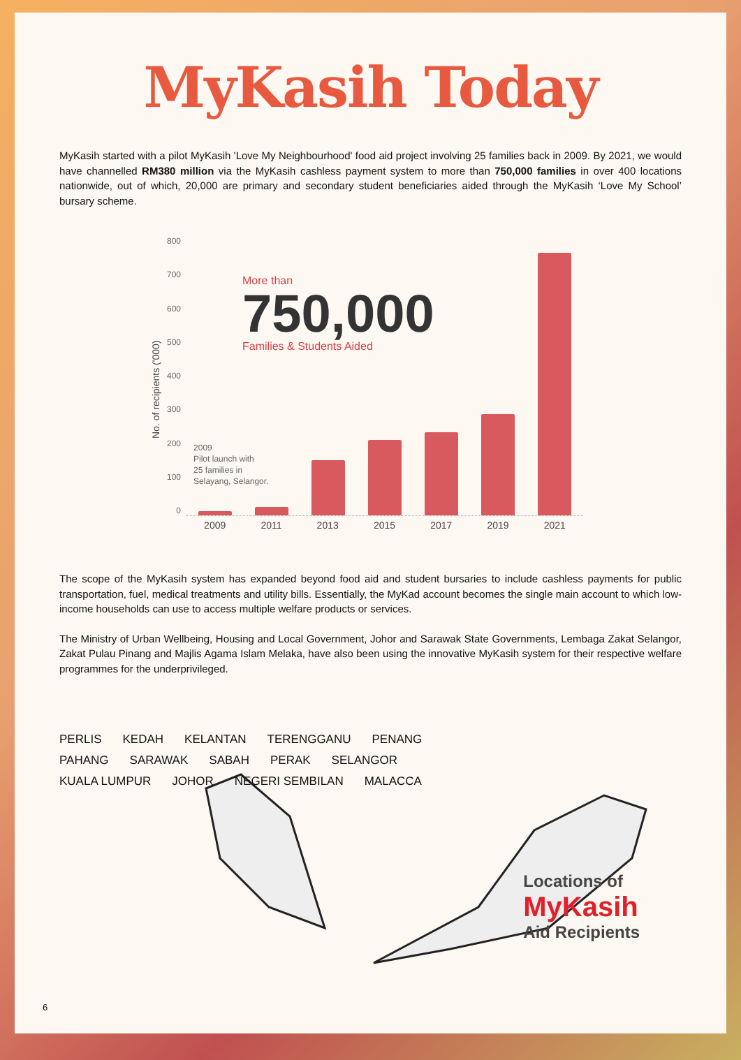MyKasih Today
MyKasih started with a pilot MyKasih 'Love My Neighbourhood' food aid project involving 25 families back in 2009. By 2021, we would have channelled RM380 million via the MyKasih cashless payment system to more than 750,000 families in over 400 locations nationwide, out of which, 20,000 are primary and secondary student beneficiaries aided through the MyKasih ‘Love My School’ bursary scheme.
No. of recipients ('000)
800
700
600
500
400
300
200
100
0
More than
750,000
Families & Students Aided
2009
Pilot launch with
25 families in
Selayang, Selangor.
2009 2011 2013 2015 2017 2019 2021
The scope of the MyKasih system has expanded beyond food aid and student bursaries to include cashless payments for public transportation, fuel, medical treatments and utility bills. Essentially, the MyKad account becomes the single main account to which low-income households can use to access multiple welfare products or services.
The Ministry of Urban Wellbeing, Housing and Local Government, Johor and Sarawak State Governments, Lembaga Zakat Selangor, Zakat Pulau Pinang and Majlis Agama Islam Melaka, have also been using the innovative MyKasih system for their respective welfare programmes for the underprivileged.
PERLIS KEDAH KELANTAN TERENGGANU PENANG PAHANG SARAWAK SABAH PERAK SELANGOR KUALA LUMPUR JOHOR NEGERI SEMBILAN MALACCA
Locations of
MyKasih
Aid Recipients
6